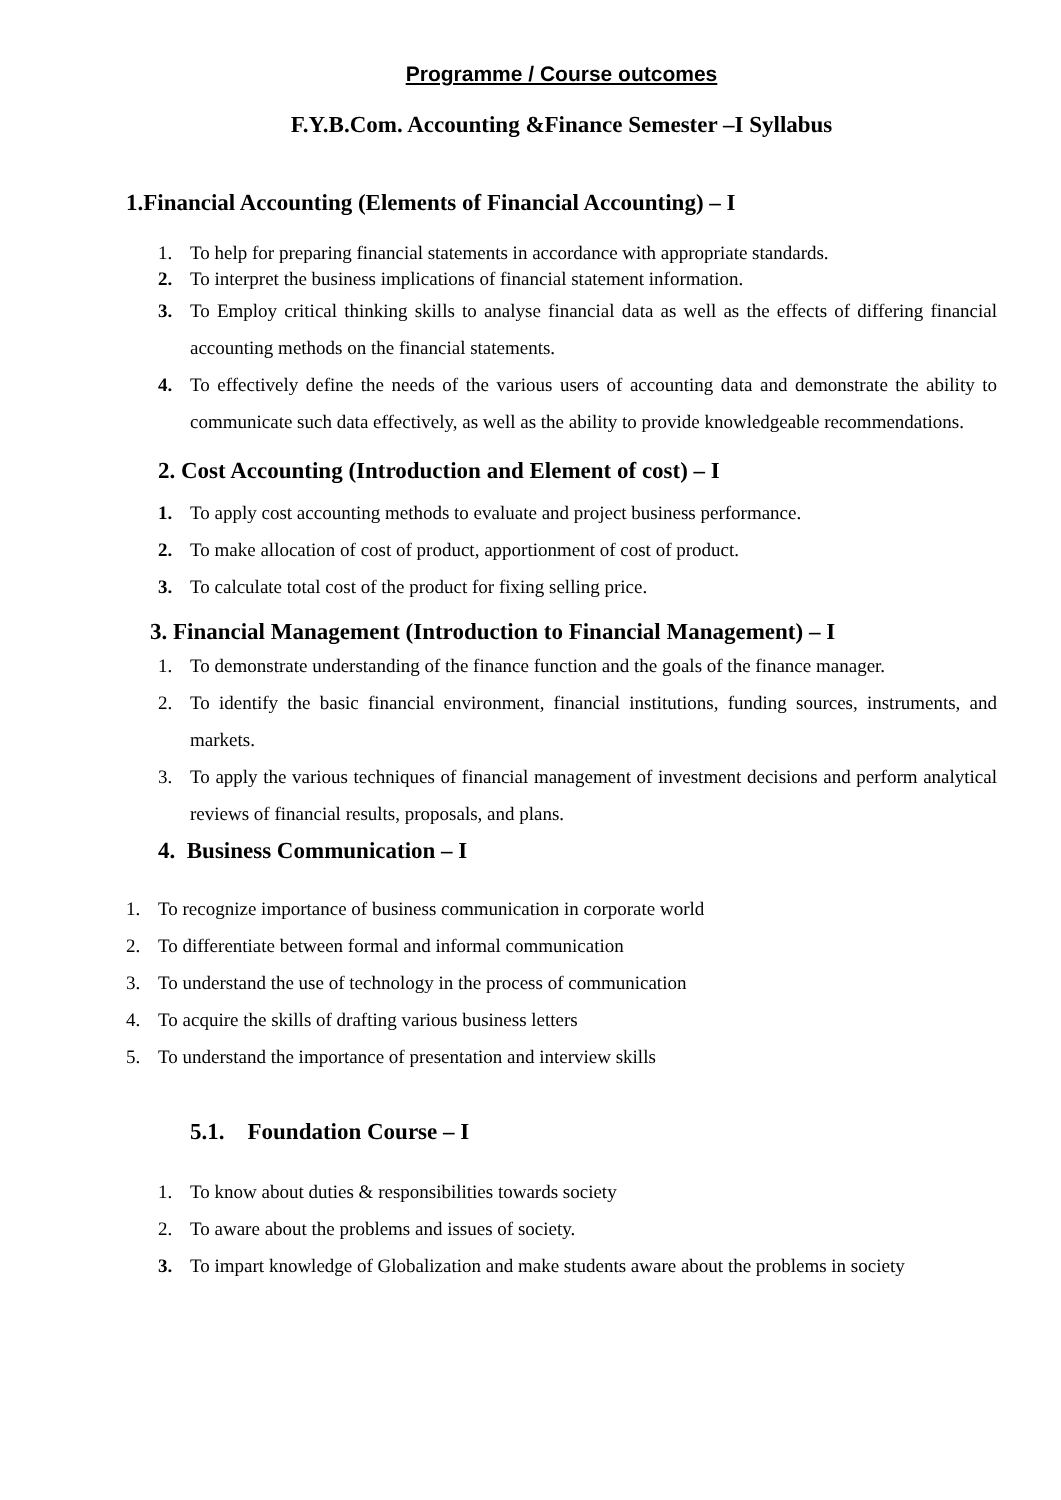Programme / Course outcomes
F.Y.B.Com. Accounting &Finance Semester –I Syllabus
1.Financial Accounting (Elements of Financial Accounting) – I
1. To help for preparing financial statements in accordance with appropriate standards.
2. To interpret the business implications of financial statement information.
3. To Employ critical thinking skills to analyse financial data as well as the effects of differing financial accounting methods on the financial statements.
4. To effectively define the needs of the various users of accounting data and demonstrate the ability to communicate such data effectively, as well as the ability to provide knowledgeable recommendations.
2. Cost Accounting (Introduction and Element of cost) – I
1. To apply cost accounting methods to evaluate and project business performance.
2. To make allocation of cost of product, apportionment of cost of product.
3. To calculate total cost of the product for fixing selling price.
3. Financial Management (Introduction to Financial Management) – I
1. To demonstrate understanding of the finance function and the goals of the finance manager.
2. To identify the basic financial environment, financial institutions, funding sources, instruments, and markets.
3. To apply the various techniques of financial management of investment decisions and perform analytical reviews of financial results, proposals, and plans.
4. Business Communication – I
1. To recognize importance of business communication in corporate world
2. To differentiate between formal and informal communication
3. To understand the use of technology in the process of communication
4. To acquire the skills of drafting various business letters
5. To understand the importance of presentation and interview skills
5.1. Foundation Course – I
1. To know about duties & responsibilities towards society
2. To aware about the problems and issues of society.
3. To impart knowledge of Globalization and make students aware about the problems in society